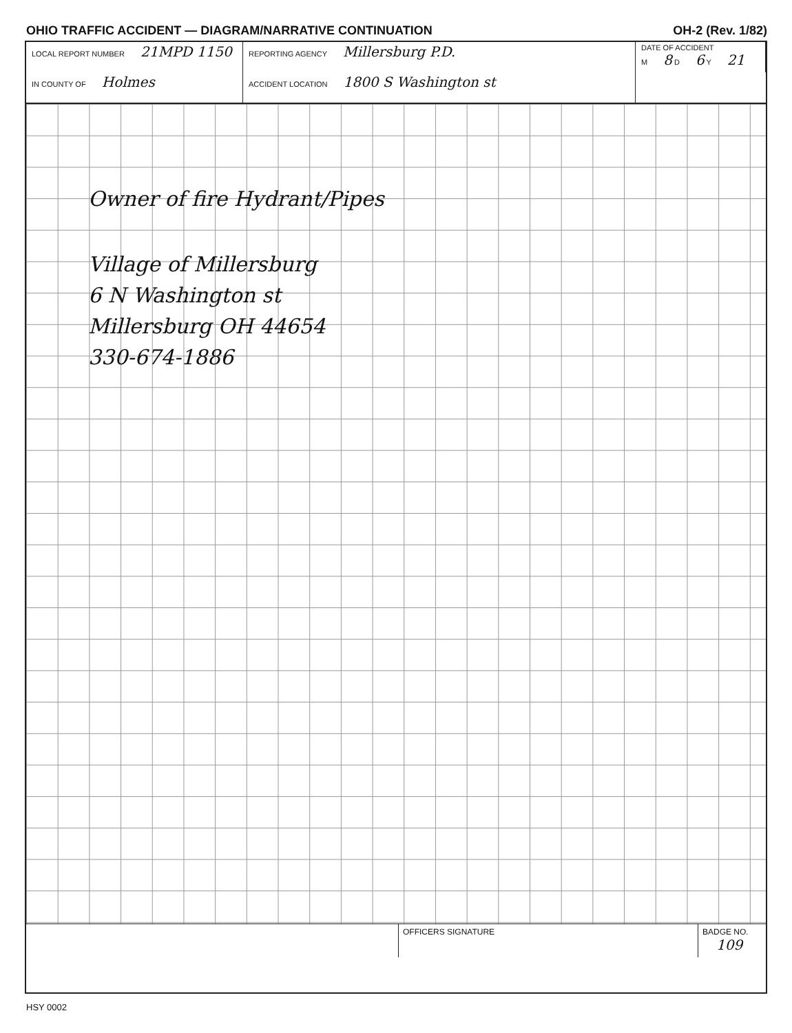OHIO TRAFFIC ACCIDENT — DIAGRAM/NARRATIVE CONTINUATION OH-2 (Rev. 1/82)
LOCAL REPORT NUMBER 21MPD 1150
REPORTING AGENCY Millersburg P.D.
DATE OF ACCIDENT
M 8 D 6 Y 21
IN COUNTY OF Holmes
ACCIDENT LOCATION 1800 S Washington st
Owner of fire Hydrant/Pipes
Village of Millersburg
6 N Washington st
Millersburg OH 44654
330-674-1886
OFFICERS SIGNATURE
BADGE NO. 109
HSY 0002